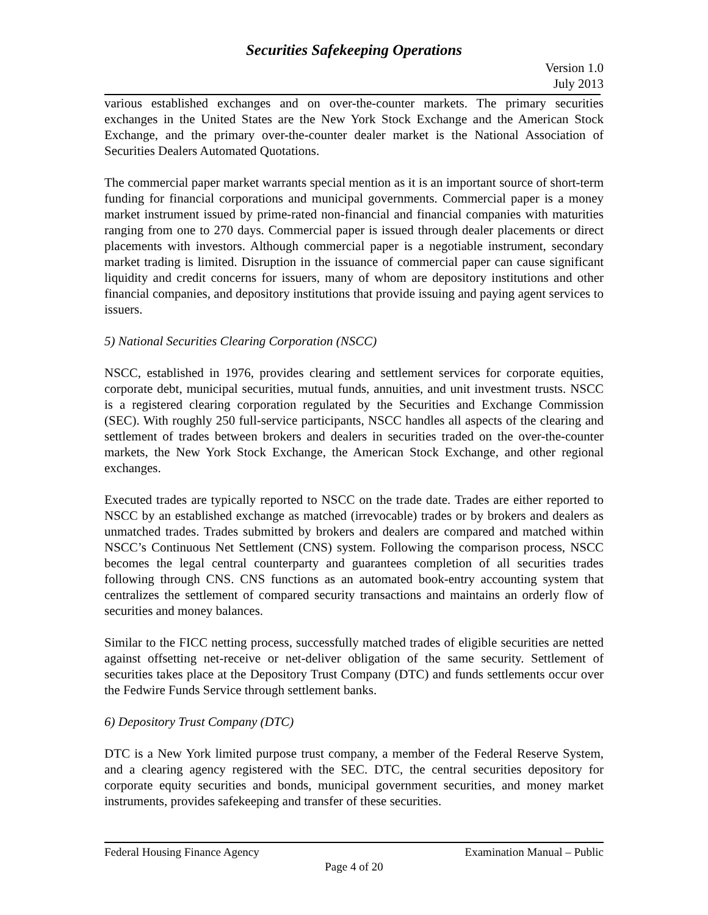Securities Safekeeping Operations
Version 1.0
July 2013
various established exchanges and on over-the-counter markets. The primary securities exchanges in the United States are the New York Stock Exchange and the American Stock Exchange, and the primary over-the-counter dealer market is the National Association of Securities Dealers Automated Quotations.
The commercial paper market warrants special mention as it is an important source of short-term funding for financial corporations and municipal governments. Commercial paper is a money market instrument issued by prime-rated non-financial and financial companies with maturities ranging from one to 270 days. Commercial paper is issued through dealer placements or direct placements with investors. Although commercial paper is a negotiable instrument, secondary market trading is limited. Disruption in the issuance of commercial paper can cause significant liquidity and credit concerns for issuers, many of whom are depository institutions and other financial companies, and depository institutions that provide issuing and paying agent services to issuers.
5) National Securities Clearing Corporation (NSCC)
NSCC, established in 1976, provides clearing and settlement services for corporate equities, corporate debt, municipal securities, mutual funds, annuities, and unit investment trusts. NSCC is a registered clearing corporation regulated by the Securities and Exchange Commission (SEC). With roughly 250 full-service participants, NSCC handles all aspects of the clearing and settlement of trades between brokers and dealers in securities traded on the over-the-counter markets, the New York Stock Exchange, the American Stock Exchange, and other regional exchanges.
Executed trades are typically reported to NSCC on the trade date. Trades are either reported to NSCC by an established exchange as matched (irrevocable) trades or by brokers and dealers as unmatched trades. Trades submitted by brokers and dealers are compared and matched within NSCC’s Continuous Net Settlement (CNS) system. Following the comparison process, NSCC becomes the legal central counterparty and guarantees completion of all securities trades following through CNS. CNS functions as an automated book-entry accounting system that centralizes the settlement of compared security transactions and maintains an orderly flow of securities and money balances.
Similar to the FICC netting process, successfully matched trades of eligible securities are netted against offsetting net-receive or net-deliver obligation of the same security. Settlement of securities takes place at the Depository Trust Company (DTC) and funds settlements occur over the Fedwire Funds Service through settlement banks.
6) Depository Trust Company (DTC)
DTC is a New York limited purpose trust company, a member of the Federal Reserve System, and a clearing agency registered with the SEC. DTC, the central securities depository for corporate equity securities and bonds, municipal government securities, and money market instruments, provides safekeeping and transfer of these securities.
Federal Housing Finance Agency Examination Manual – Public
Page 4 of 20